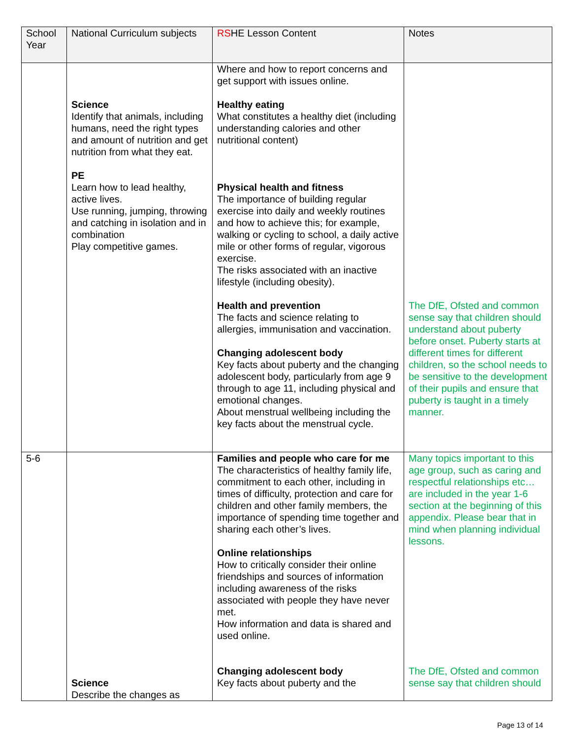| School Year | National Curriculum subjects | RS HE Lesson Content | Notes |
| --- | --- | --- | --- |
| | Science Identify that animals, including humans, need the right types and amount of nutrition and get nutrition from what they eat. PE Learn how to lead healthy, active lives. Use running, jumping, throwing and catching in isolation and in combination Play competitive games. | Where and how to report concerns and get support with issues online. Healthy eating What constitutes a healthy diet (including understanding calories and other nutritional content) Physical health and fitness The importance of building regular exercise into daily and weekly routines and how to achieve this; for example, walking or cycling to school, a daily active mile or other forms of regular, vigorous exercise. The risks associated with an inactive lifestyle (including obesity). Health and prevention The facts and science relating to allergies, immunisation and vaccination. Changing adolescent body Key facts about puberty and the changing adolescent body, particularly from age 9 through to age 11, including physical and emotional changes. About menstrual wellbeing including the key facts about the menstrual cycle. | The DfE, Ofsted and common sense say that children should understand about puberty before onset. Puberty starts at different times for different children, so the school needs to be sensitive to the development of their pupils and ensure that puberty is taught in a timely manner. |
| 5-6 | Science Describe the changes as | Families and people who care for me The characteristics of healthy family life, commitment to each other, including in times of difficulty, protection and care for children and other family members, the importance of spending time together and sharing each other’s lives. Online relationships How to critically consider their online friendships and sources of information including awareness of the risks associated with people they have never met. How information and data is shared and used online. Changing adolescent body Key facts about puberty and the | Many topics important to this age group, such as caring and respectful relationships etc… are included in the year 1-6 section at the beginning of this appendix. Please bear that in mind when planning individual lessons. The DfE, Ofsted and common sense say that children should |
Page 13 of 14